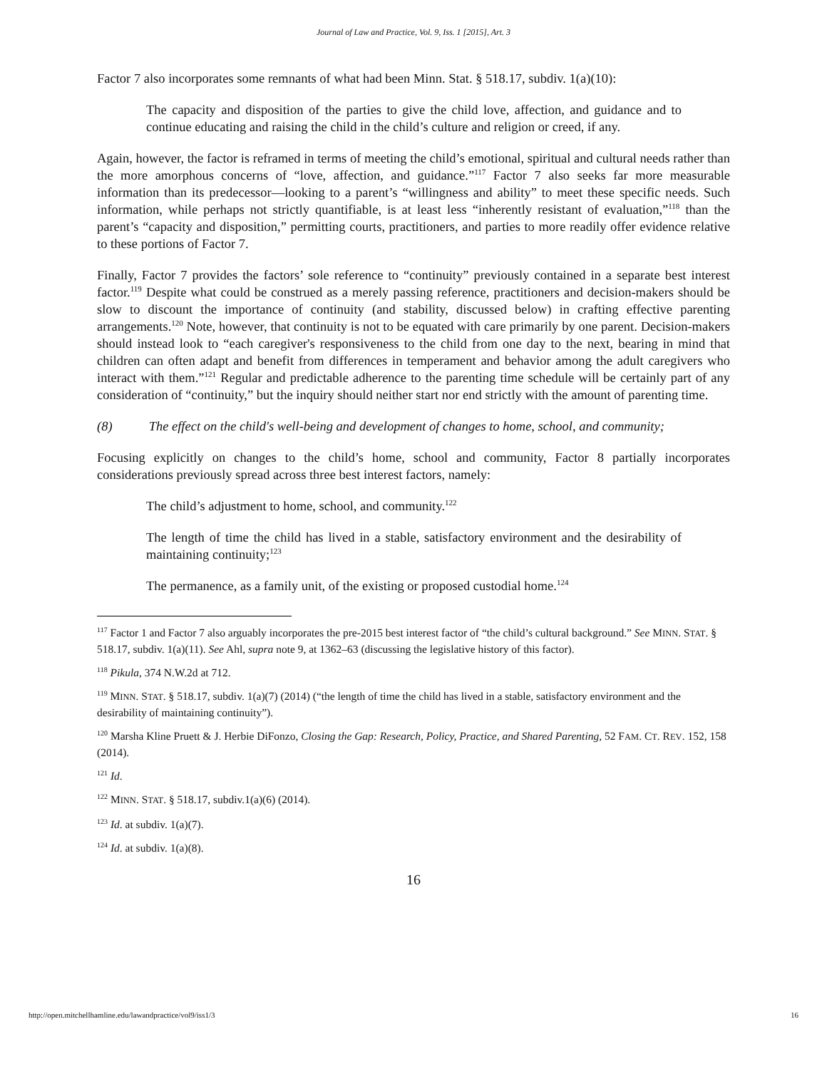Journal of Law and Practice, Vol. 9, Iss. 1 [2015], Art. 3
Factor 7 also incorporates some remnants of what had been Minn. Stat. § 518.17, subdiv. 1(a)(10):
The capacity and disposition of the parties to give the child love, affection, and guidance and to continue educating and raising the child in the child’s culture and religion or creed, if any.
Again, however, the factor is reframed in terms of meeting the child’s emotional, spiritual and cultural needs rather than the more amorphous concerns of “love, affection, and guidance.”<sup>117</sup> Factor 7 also seeks far more measurable information than its predecessor—looking to a parent’s “willingness and ability” to meet these specific needs. Such information, while perhaps not strictly quantifiable, is at least less “inherently resistant of evaluation,”<sup>118</sup> than the parent’s “capacity and disposition,” permitting courts, practitioners, and parties to more readily offer evidence relative to these portions of Factor 7.
Finally, Factor 7 provides the factors’ sole reference to “continuity” previously contained in a separate best interest factor.<sup>119</sup> Despite what could be construed as a merely passing reference, practitioners and decision-makers should be slow to discount the importance of continuity (and stability, discussed below) in crafting effective parenting arrangements.<sup>120</sup> Note, however, that continuity is not to be equated with care primarily by one parent. Decision-makers should instead look to “each caregiver's responsiveness to the child from one day to the next, bearing in mind that children can often adapt and benefit from differences in temperament and behavior among the adult caregivers who interact with them.”<sup>121</sup> Regular and predictable adherence to the parenting time schedule will be certainly part of any consideration of “continuity,” but the inquiry should neither start nor end strictly with the amount of parenting time.
(8) The effect on the child's well-being and development of changes to home, school, and community;
Focusing explicitly on changes to the child’s home, school and community, Factor 8 partially incorporates considerations previously spread across three best interest factors, namely:
The child’s adjustment to home, school, and community.<sup>122</sup>
The length of time the child has lived in a stable, satisfactory environment and the desirability of maintaining continuity;<sup>123</sup>
The permanence, as a family unit, of the existing or proposed custodial home.<sup>124</sup>
<sup>117</sup> Factor 1 and Factor 7 also arguably incorporates the pre-2015 best interest factor of “the child’s cultural background.” See MINN. STAT. § 518.17, subdiv. 1(a)(11). See Ahl, supra note 9, at 1362–63 (discussing the legislative history of this factor).
<sup>118</sup> Pikula, 374 N.W.2d at 712.
<sup>119</sup> MINN. STAT. § 518.17, subdiv. 1(a)(7) (2014) (“the length of time the child has lived in a stable, satisfactory environment and the desirability of maintaining continuity”).
<sup>120</sup> Marsha Kline Pruett & J. Herbie DiFonzo, Closing the Gap: Research, Policy, Practice, and Shared Parenting, 52 FAM. CT. REV. 152, 158 (2014).
<sup>121</sup> Id.
<sup>122</sup> MINN. STAT. § 518.17, subdiv.1(a)(6) (2014).
<sup>123</sup> Id. at subdiv. 1(a)(7).
<sup>124</sup> Id. at subdiv. 1(a)(8).
16
http://open.mitchellhamline.edu/lawandpractice/vol9/iss1/3 16